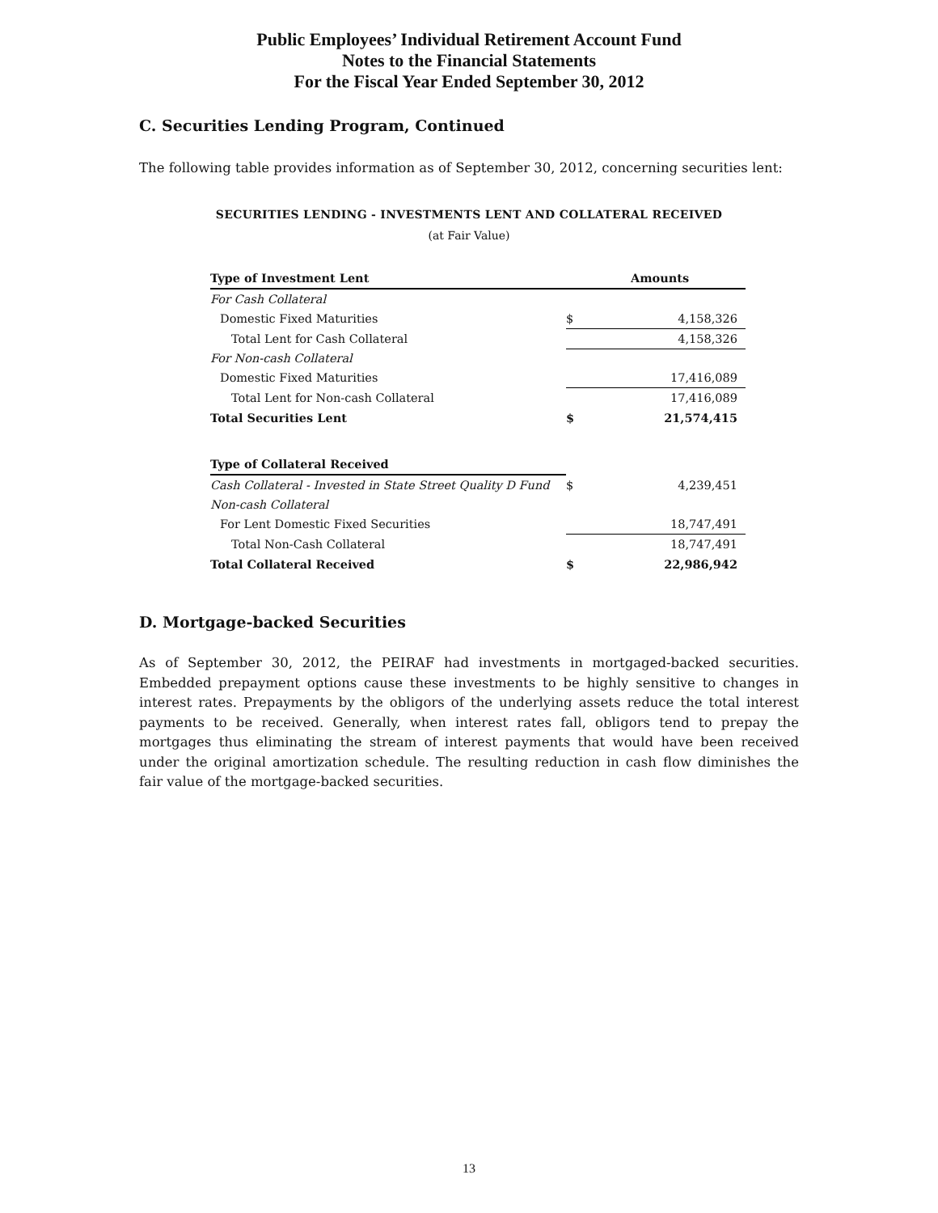Public Employees’ Individual Retirement Account Fund
Notes to the Financial Statements
For the Fiscal Year Ended September 30, 2012
C. Securities Lending Program, Continued
The following table provides information as of September 30, 2012, concerning securities lent:
SECURITIES LENDING - INVESTMENTS LENT AND COLLATERAL RECEIVED
(at Fair Value)
| Type of Investment Lent | Amounts | |
| --- | --- | --- |
| For Cash Collateral | | |
| Domestic Fixed Maturities | $ | 4,158,326 |
| Total Lent for Cash Collateral | | 4,158,326 |
| For Non-cash Collateral | | |
| Domestic Fixed Maturities | | 17,416,089 |
| Total Lent for Non-cash Collateral | | 17,416,089 |
| Total Securities Lent | $ | 21,574,415 |
| Type of Collateral Received | | |
| Cash Collateral - Invested in State Street Quality D Fund | $ | 4,239,451 |
| Non-cash Collateral | | |
| For Lent Domestic Fixed Securities | | 18,747,491 |
| Total Non-Cash Collateral | | 18,747,491 |
| Total Collateral Received | $ | 22,986,942 |
D. Mortgage-backed Securities
As of September 30, 2012, the PEIRAF had investments in mortgaged-backed securities. Embedded prepayment options cause these investments to be highly sensitive to changes in interest rates. Prepayments by the obligors of the underlying assets reduce the total interest payments to be received. Generally, when interest rates fall, obligors tend to prepay the mortgages thus eliminating the stream of interest payments that would have been received under the original amortization schedule. The resulting reduction in cash flow diminishes the fair value of the mortgage-backed securities.
13